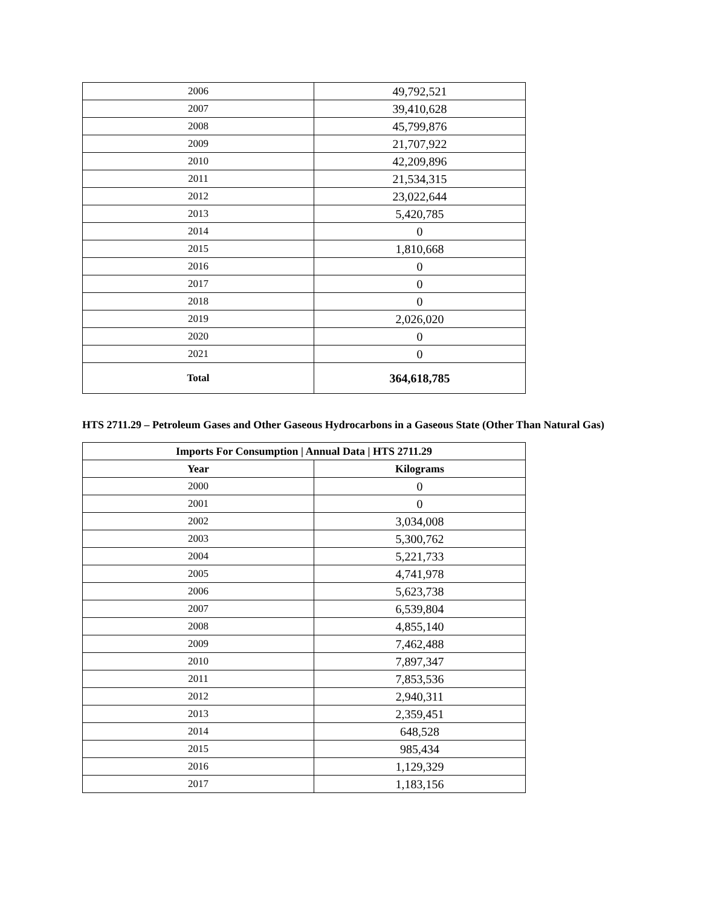| 2006 | 49,792,521 |
| 2007 | 39,410,628 |
| 2008 | 45,799,876 |
| 2009 | 21,707,922 |
| 2010 | 42,209,896 |
| 2011 | 21,534,315 |
| 2012 | 23,022,644 |
| 2013 | 5,420,785 |
| 2014 | 0 |
| 2015 | 1,810,668 |
| 2016 | 0 |
| 2017 | 0 |
| 2018 | 0 |
| 2019 | 2,026,020 |
| 2020 | 0 |
| 2021 | 0 |
| Total | 364,618,785 |
HTS 2711.29 – Petroleum Gases and Other Gaseous Hydrocarbons in a Gaseous State (Other Than Natural Gas)
| Imports For Consumption / Annual Data / HTS 2711.29 | |
| --- | --- |
| Year | Kilograms |
| 2000 | 0 |
| 2001 | 0 |
| 2002 | 3,034,008 |
| 2003 | 5,300,762 |
| 2004 | 5,221,733 |
| 2005 | 4,741,978 |
| 2006 | 5,623,738 |
| 2007 | 6,539,804 |
| 2008 | 4,855,140 |
| 2009 | 7,462,488 |
| 2010 | 7,897,347 |
| 2011 | 7,853,536 |
| 2012 | 2,940,311 |
| 2013 | 2,359,451 |
| 2014 | 648,528 |
| 2015 | 985,434 |
| 2016 | 1,129,329 |
| 2017 | 1,183,156 |